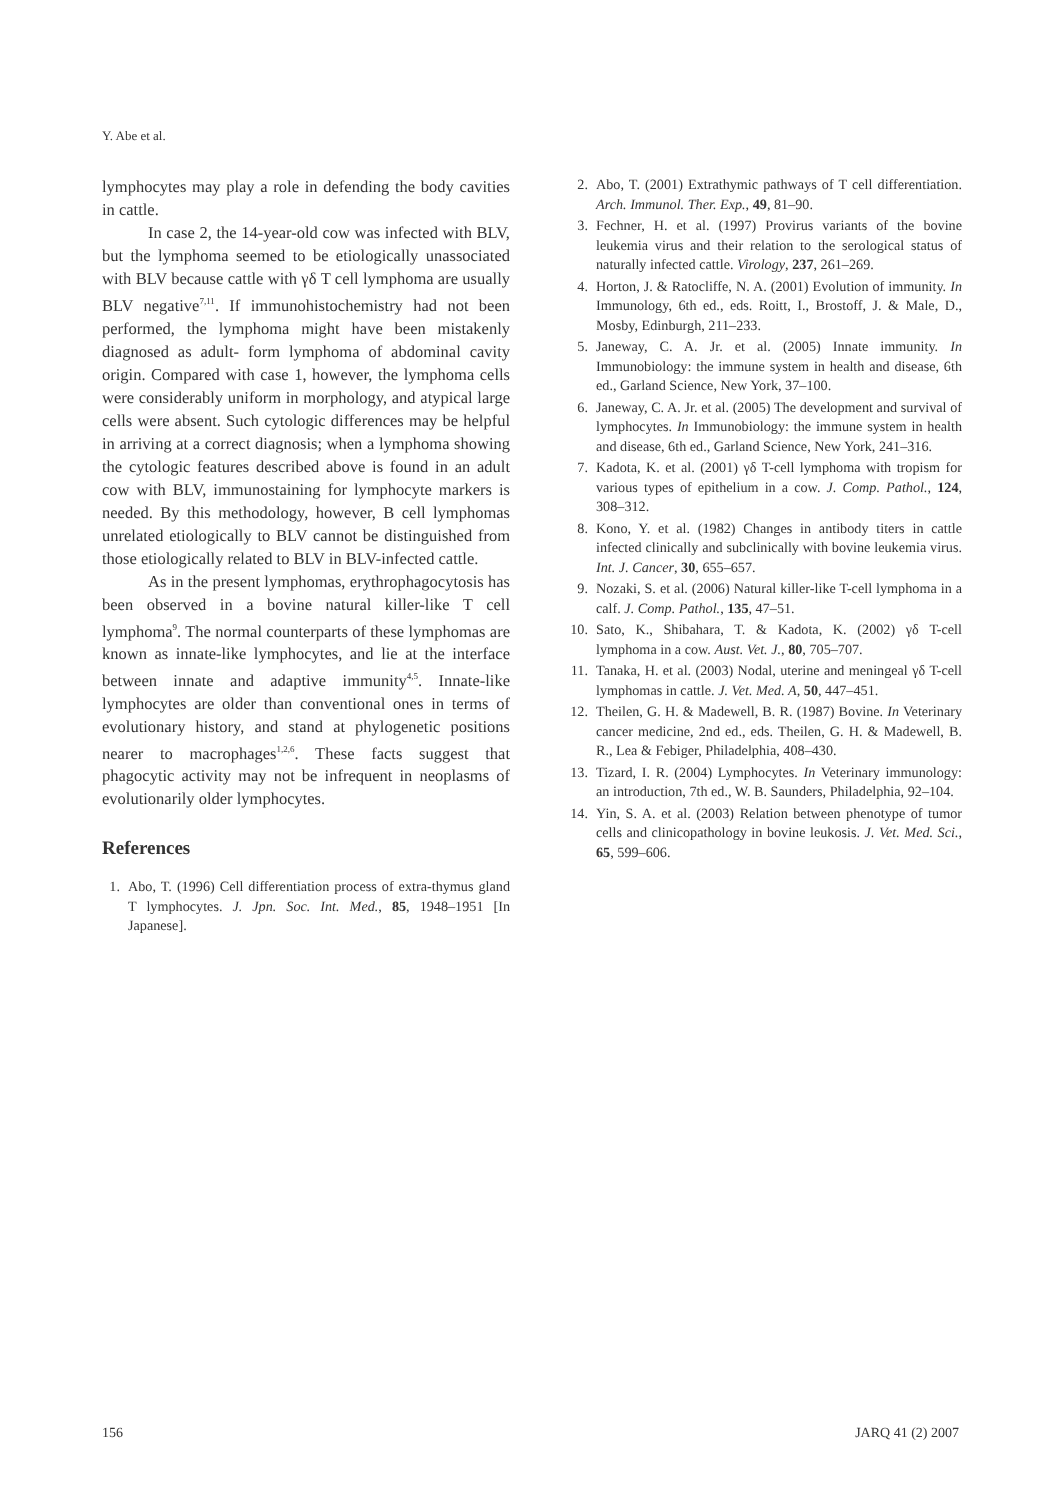Y. Abe et al.
lymphocytes may play a role in defending the body cavities in cattle.
In case 2, the 14-year-old cow was infected with BLV, but the lymphoma seemed to be etiologically unassociated with BLV because cattle with γδ T cell lymphoma are usually BLV negative<sup>7,11</sup>. If immunohistochemistry had not been performed, the lymphoma might have been mistakenly diagnosed as adult- form lymphoma of abdominal cavity origin. Compared with case 1, however, the lymphoma cells were considerably uniform in morphology, and atypical large cells were absent. Such cytologic differences may be helpful in arriving at a correct diagnosis; when a lymphoma showing the cytologic features described above is found in an adult cow with BLV, immunostaining for lymphocyte markers is needed. By this methodology, however, B cell lymphomas unrelated etiologically to BLV cannot be distinguished from those etiologically related to BLV in BLV-infected cattle.
As in the present lymphomas, erythrophagocytosis has been observed in a bovine natural killer-like T cell lymphoma<sup>9</sup>. The normal counterparts of these lymphomas are known as innate-like lymphocytes, and lie at the interface between innate and adaptive immunity<sup>4,5</sup>. Innate-like lymphocytes are older than conventional ones in terms of evolutionary history, and stand at phylogenetic positions nearer to macrophages<sup>1,2,6</sup>. These facts suggest that phagocytic activity may not be infrequent in neoplasms of evolutionarily older lymphocytes.
References
1. Abo, T. (1996) Cell differentiation process of extra-thymus gland T lymphocytes. J. Jpn. Soc. Int. Med., 85, 1948–1951 [In Japanese].
2. Abo, T. (2001) Extrathymic pathways of T cell differentiation. Arch. Immunol. Ther. Exp., 49, 81–90.
3. Fechner, H. et al. (1997) Provirus variants of the bovine leukemia virus and their relation to the serological status of naturally infected cattle. Virology, 237, 261–269.
4. Horton, J. & Ratocliffe, N. A. (2001) Evolution of immunity. In Immunology, 6th ed., eds. Roitt, I., Brostoff, J. & Male, D., Mosby, Edinburgh, 211–233.
5. Janeway, C. A. Jr. et al. (2005) Innate immunity. In Immunobiology: the immune system in health and disease, 6th ed., Garland Science, New York, 37–100.
6. Janeway, C. A. Jr. et al. (2005) The development and survival of lymphocytes. In Immunobiology: the immune system in health and disease, 6th ed., Garland Science, New York, 241–316.
7. Kadota, K. et al. (2001) γδ T-cell lymphoma with tropism for various types of epithelium in a cow. J. Comp. Pathol., 124, 308–312.
8. Kono, Y. et al. (1982) Changes in antibody titers in cattle infected clinically and subclinically with bovine leukemia virus. Int. J. Cancer, 30, 655–657.
9. Nozaki, S. et al. (2006) Natural killer-like T-cell lymphoma in a calf. J. Comp. Pathol., 135, 47–51.
10. Sato, K., Shibahara, T. & Kadota, K. (2002) γδ T-cell lymphoma in a cow. Aust. Vet. J., 80, 705–707.
11. Tanaka, H. et al. (2003) Nodal, uterine and meningeal γδ T-cell lymphomas in cattle. J. Vet. Med. A, 50, 447–451.
12. Theilen, G. H. & Madewell, B. R. (1987) Bovine. In Veterinary cancer medicine, 2nd ed., eds. Theilen, G. H. & Madewell, B. R., Lea & Febiger, Philadelphia, 408–430.
13. Tizard, I. R. (2004) Lymphocytes. In Veterinary immunology: an introduction, 7th ed., W. B. Saunders, Philadelphia, 92–104.
14. Yin, S. A. et al. (2003) Relation between phenotype of tumor cells and clinicopathology in bovine leukosis. J. Vet. Med. Sci., 65, 599–606.
156 JARQ 41 (2) 2007